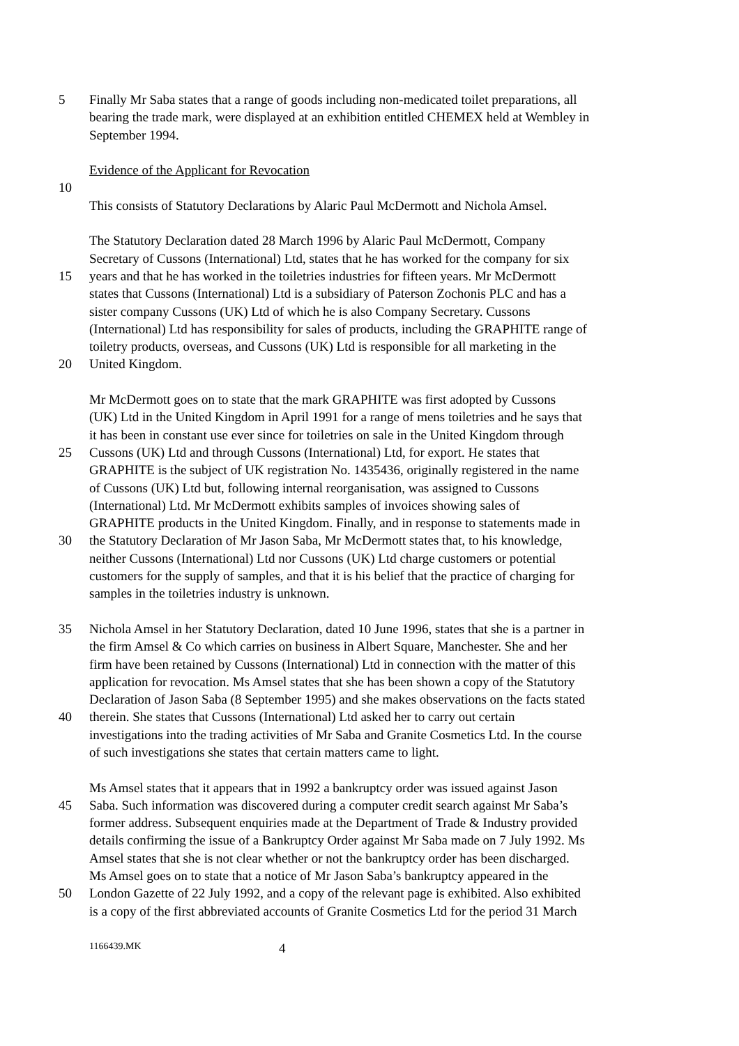5 Finally Mr Saba states that a range of goods including non-medicated toilet preparations, all
bearing the trade mark, were displayed at an exhibition entitled CHEMEX held at Wembley in
September 1994.
Evidence of the Applicant for Revocation
10
This consists of Statutory Declarations by Alaric Paul McDermott and Nichola Amsel.
The Statutory Declaration dated 28 March 1996 by Alaric Paul McDermott, Company
Secretary of Cussons (International) Ltd, states that he has worked for the company for six
15 years and that he has worked in the toiletries industries for fifteen years. Mr McDermott
states that Cussons (International) Ltd is a subsidiary of Paterson Zochonis PLC and has a
sister company Cussons (UK) Ltd of which he is also Company Secretary. Cussons
(International) Ltd has responsibility for sales of products, including the GRAPHITE range of
toiletry products, overseas, and Cussons (UK) Ltd is responsible for all marketing in the
20 United Kingdom.
Mr McDermott goes on to state that the mark GRAPHITE was first adopted by Cussons
(UK) Ltd in the United Kingdom in April 1991 for a range of mens toiletries and he says that
it has been in constant use ever since for toiletries on sale in the United Kingdom through
25 Cussons (UK) Ltd and through Cussons (International) Ltd, for export. He states that
GRAPHITE is the subject of UK registration No. 1435436, originally registered in the name
of Cussons (UK) Ltd but, following internal reorganisation, was assigned to Cussons
(International) Ltd. Mr McDermott exhibits samples of invoices showing sales of
GRAPHITE products in the United Kingdom. Finally, and in response to statements made in
30 the Statutory Declaration of Mr Jason Saba, Mr McDermott states that, to his knowledge,
neither Cussons (International) Ltd nor Cussons (UK) Ltd charge customers or potential
customers for the supply of samples, and that it is his belief that the practice of charging for
samples in the toiletries industry is unknown.
35 Nichola Amsel in her Statutory Declaration, dated 10 June 1996, states that she is a partner in
the firm Amsel & Co which carries on business in Albert Square, Manchester. She and her
firm have been retained by Cussons (International) Ltd in connection with the matter of this
application for revocation. Ms Amsel states that she has been shown a copy of the Statutory
Declaration of Jason Saba (8 September 1995) and she makes observations on the facts stated
40 therein. She states that Cussons (International) Ltd asked her to carry out certain
investigations into the trading activities of Mr Saba and Granite Cosmetics Ltd. In the course
of such investigations she states that certain matters came to light.
Ms Amsel states that it appears that in 1992 a bankruptcy order was issued against Jason
45 Saba. Such information was discovered during a computer credit search against Mr Saba’s
former address. Subsequent enquiries made at the Department of Trade & Industry provided
details confirming the issue of a Bankruptcy Order against Mr Saba made on 7 July 1992. Ms
Amsel states that she is not clear whether or not the bankruptcy order has been discharged.
Ms Amsel goes on to state that a notice of Mr Jason Saba’s bankruptcy appeared in the
50 London Gazette of 22 July 1992, and a copy of the relevant page is exhibited. Also exhibited
is a copy of the first abbreviated accounts of Granite Cosmetics Ltd for the period 31 March
1166439.MK 4